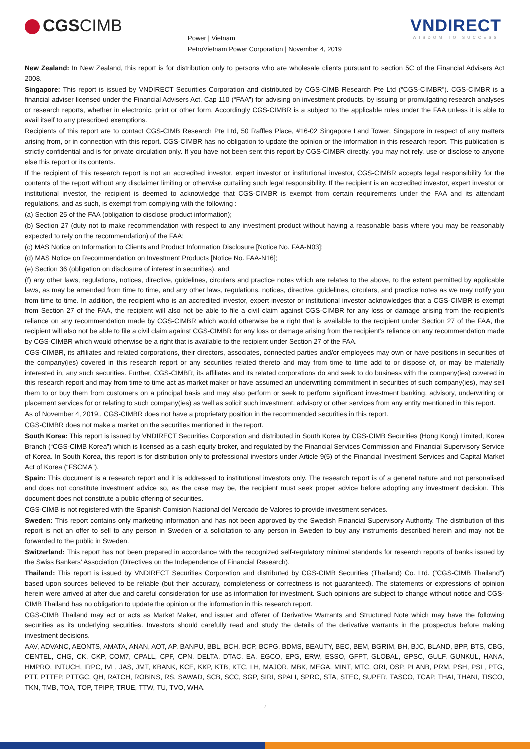CGSCIMB
Power | Vietnam
PetroVietnam Power Corporation | November 4, 2019
VNDIRECT
WISDOM TO SUCCESS
New Zealand: In New Zealand, this report is for distribution only to persons who are wholesale clients pursuant to section 5C of the Financial Advisers Act 2008.
Singapore: This report is issued by VNDIRECT Securities Corporation and distributed by CGS-CIMB Research Pte Ltd (“CGS-CIMBR”). CGS-CIMBR is a financial adviser licensed under the Financial Advisers Act, Cap 110 (“FAA”) for advising on investment products, by issuing or promulgating research analyses or research reports, whether in electronic, print or other form. Accordingly CGS-CIMBR is a subject to the applicable rules under the FAA unless it is able to avail itself to any prescribed exemptions.
Recipients of this report are to contact CGS-CIMB Research Pte Ltd, 50 Raffles Place, #16-02 Singapore Land Tower, Singapore in respect of any matters arising from, or in connection with this report. CGS-CIMBR has no obligation to update the opinion or the information in this research report. This publication is strictly confidential and is for private circulation only. If you have not been sent this report by CGS-CIMBR directly, you may not rely, use or disclose to anyone else this report or its contents.
If the recipient of this research report is not an accredited investor, expert investor or institutional investor, CGS-CIMBR accepts legal responsibility for the contents of the report without any disclaimer limiting or otherwise curtailing such legal responsibility. If the recipient is an accredited investor, expert investor or institutional investor, the recipient is deemed to acknowledge that CGS-CIMBR is exempt from certain requirements under the FAA and its attendant regulations, and as such, is exempt from complying with the following :
(a) Section 25 of the FAA (obligation to disclose product information);
(b) Section 27 (duty not to make recommendation with respect to any investment product without having a reasonable basis where you may be reasonably expected to rely on the recommendation) of the FAA;
(c) MAS Notice on Information to Clients and Product Information Disclosure [Notice No. FAA-N03];
(d) MAS Notice on Recommendation on Investment Products [Notice No. FAA-N16];
(e) Section 36 (obligation on disclosure of interest in securities), and
(f) any other laws, regulations, notices, directive, guidelines, circulars and practice notes which are relates to the above, to the extent permitted by applicable laws, as may be amended from time to time, and any other laws, regulations, notices, directive, guidelines, circulars, and practice notes as we may notify you from time to time. In addition, the recipient who is an accredited investor, expert investor or institutional investor acknowledges that a CGS-CIMBR is exempt from Section 27 of the FAA, the recipient will also not be able to file a civil claim against CGS-CIMBR for any loss or damage arising from the recipient’s reliance on any recommendation made by CGS-CIMBR which would otherwise be a right that is available to the recipient under Section 27 of the FAA, the recipient will also not be able to file a civil claim against CGS-CIMBR for any loss or damage arising from the recipient’s reliance on any recommendation made by CGS-CIMBR which would otherwise be a right that is available to the recipient under Section 27 of the FAA.
CGS-CIMBR, its affiliates and related corporations, their directors, associates, connected parties and/or employees may own or have positions in securities of the company(ies) covered in this research report or any securities related thereto and may from time to time add to or dispose of, or may be materially interested in, any such securities. Further, CGS-CIMBR, its affiliates and its related corporations do and seek to do business with the company(ies) covered in this research report and may from time to time act as market maker or have assumed an underwriting commitment in securities of such company(ies), may sell them to or buy them from customers on a principal basis and may also perform or seek to perform significant investment banking, advisory, underwriting or placement services for or relating to such company(ies) as well as solicit such investment, advisory or other services from any entity mentioned in this report.
As of November 4, 2019,, CGS-CIMBR does not have a proprietary position in the recommended securities in this report.
CGS-CIMBR does not make a market on the securities mentioned in the report.
South Korea: This report is issued by VNDIRECT Securities Corporation and distributed in South Korea by CGS-CIMB Securities (Hong Kong) Limited, Korea Branch (“CGS-CIMB Korea”) which is licensed as a cash equity broker, and regulated by the Financial Services Commission and Financial Supervisory Service of Korea. In South Korea, this report is for distribution only to professional investors under Article 9(5) of the Financial Investment Services and Capital Market Act of Korea (“FSCMA”).
Spain: This document is a research report and it is addressed to institutional investors only. The research report is of a general nature and not personalised and does not constitute investment advice so, as the case may be, the recipient must seek proper advice before adopting any investment decision. This document does not constitute a public offering of securities.
CGS-CIMB is not registered with the Spanish Comision Nacional del Mercado de Valores to provide investment services.
Sweden: This report contains only marketing information and has not been approved by the Swedish Financial Supervisory Authority. The distribution of this report is not an offer to sell to any person in Sweden or a solicitation to any person in Sweden to buy any instruments described herein and may not be forwarded to the public in Sweden.
Switzerland: This report has not been prepared in accordance with the recognized self-regulatory minimal standards for research reports of banks issued by the Swiss Bankers’ Association (Directives on the Independence of Financial Research).
Thailand: This report is issued by VNDIRECT Securities Corporation and distributed by CGS-CIMB Securities (Thailand) Co. Ltd. (“CGS-CIMB Thailand”) based upon sources believed to be reliable (but their accuracy, completeness or correctness is not guaranteed). The statements or expressions of opinion herein were arrived at after due and careful consideration for use as information for investment. Such opinions are subject to change without notice and CGS-CIMB Thailand has no obligation to update the opinion or the information in this research report.
CGS-CIMB Thailand may act or acts as Market Maker, and issuer and offerer of Derivative Warrants and Structured Note which may have the following securities as its underlying securities. Investors should carefully read and study the details of the derivative warrants in the prospectus before making investment decisions.
AAV, ADVANC, AEONTS, AMATA, ANAN, AOT, AP, BANPU, BBL, BCH, BCP, BCPG, BDMS, BEAUTY, BEC, BEM, BGRIM, BH, BJC, BLAND, BPP, BTS, CBG, CENTEL, CHG, CK, CKP, COM7, CPALL, CPF, CPN, DELTA, DTAC, EA, EGCO, EPG, ERW, ESSO, GFPT, GLOBAL, GPSC, GULF, GUNKUL, HANA, HMPRO, INTUCH, IRPC, IVL, JAS, JMT, KBANK, KCE, KKP, KTB, KTC, LH, MAJOR, MBK, MEGA, MINT, MTC, ORI, OSP, PLANB, PRM, PSH, PSL, PTG, PTT, PTTEP, PTTGC, QH, RATCH, ROBINS, RS, SAWAD, SCB, SCC, SGP, SIRI, SPALI, SPRC, STA, STEC, SUPER, TASCO, TCAP, THAI, THANI, TISCO, TKN, TMB, TOA, TOP, TPIPP, TRUE, TTW, TU, TVO, WHA.
7